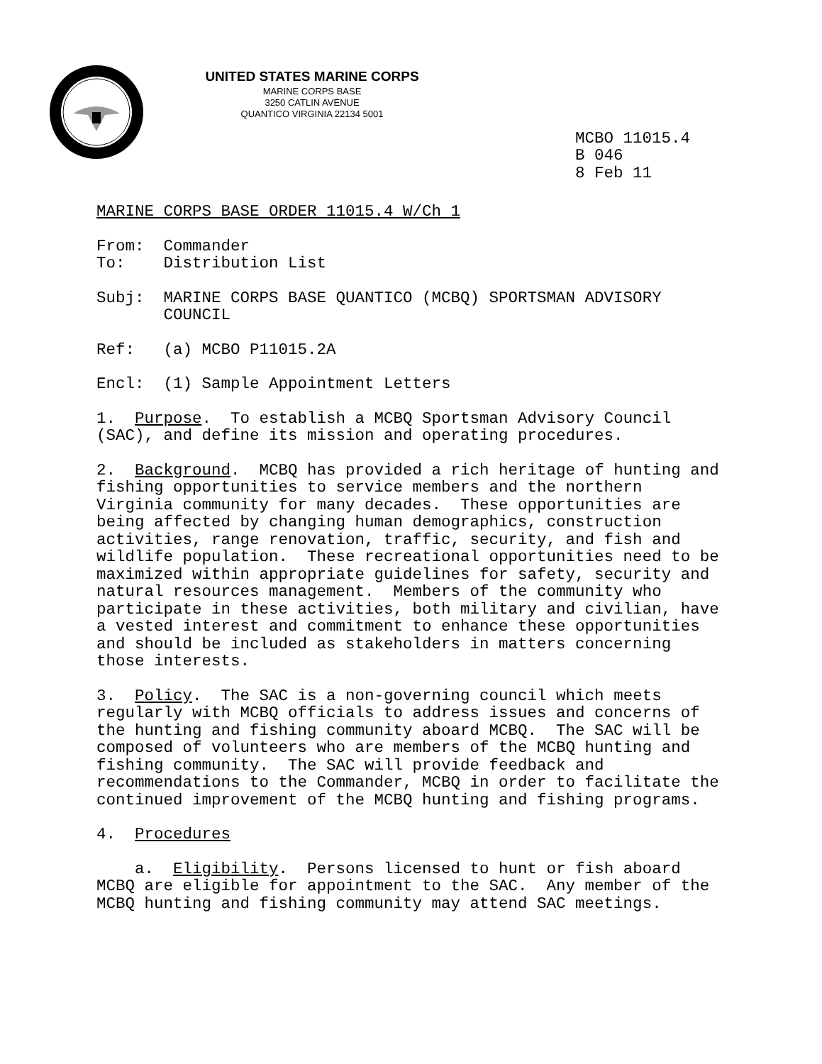UNITED STATES MARINE CORPS
MARINE CORPS BASE
3250 CATLIN AVENUE
QUANTICO VIRGINIA 22134 5001
MCBO 11015.4
B 046
8 Feb 11
MARINE CORPS BASE ORDER 11015.4 W/Ch 1
From: Commander To: Distribution List
Subj: MARINE CORPS BASE QUANTICO (MCBQ) SPORTSMAN ADVISORY COUNCIL
Ref: (a) MCBO P11015.2A
Encl: (1) Sample Appointment Letters
1. Purpose. To establish a MCBQ Sportsman Advisory Council (SAC), and define its mission and operating procedures.
2. Background. MCBQ has provided a rich heritage of hunting and fishing opportunities to service members and the northern Virginia community for many decades. These opportunities are being affected by changing human demographics, construction activities, range renovation, traffic, security, and fish and wildlife population. These recreational opportunities need to be maximized within appropriate guidelines for safety, security and natural resources management. Members of the community who participate in these activities, both military and civilian, have a vested interest and commitment to enhance these opportunities and should be included as stakeholders in matters concerning those interests.
3. Policy. The SAC is a non-governing council which meets regularly with MCBQ officials to address issues and concerns of the hunting and fishing community aboard MCBQ. The SAC will be composed of volunteers who are members of the MCBQ hunting and fishing community. The SAC will provide feedback and recommendations to the Commander, MCBQ in order to facilitate the continued improvement of the MCBQ hunting and fishing programs.
4. Procedures
a. Eligibility. Persons licensed to hunt or fish aboard MCBQ are eligible for appointment to the SAC. Any member of the MCBQ hunting and fishing community may attend SAC meetings.